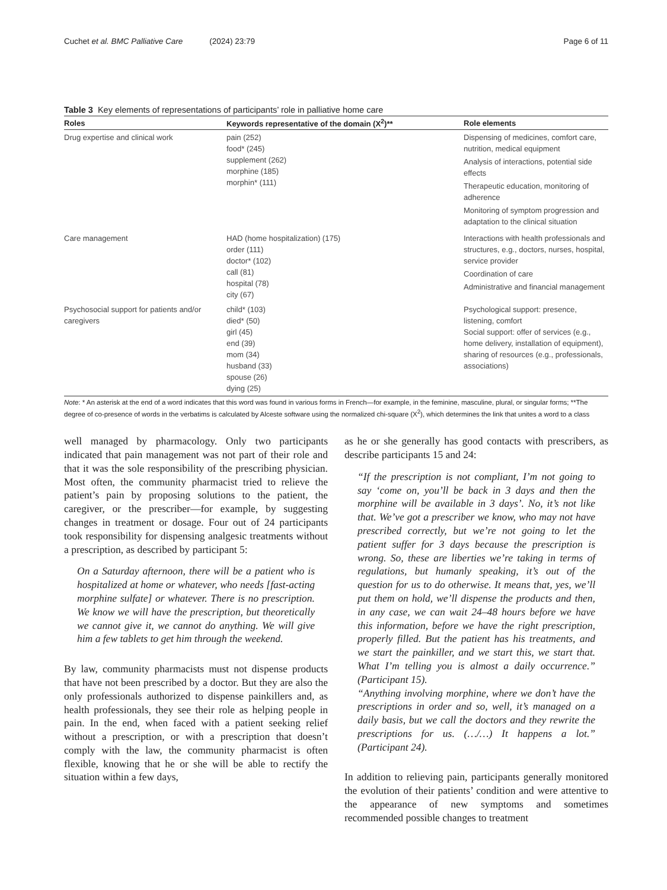Cuchet et al. BMC Palliative Care (2024) 23:79 Page 6 of 11
Table 3 Key elements of representations of participants’ role in palliative home care
| Roles | Keywords representative of the domain (X<sup>2</sup>)** | Role elements |
| --- | --- | --- |
| Drug expertise and clinical work | pain (252) food* (245) supplement (262) morphine (185) morphin* (111) | Dispensing of medicines, comfort care, nutrition, medical equipment Analysis of interactions, potential side effects Therapeutic education, monitoring of adherence Monitoring of symptom progression and adaptation to the clinical situation |
| Care management | HAD (home hospitalization) (175) order (111) doctor* (102) call (81) hospital (78) city (67) | Interactions with health professionals and structures, e.g., doctors, nurses, hospital, service provider Coordination of care Administrative and financial management |
| Psychosocial support for patients and/or caregivers | child* (103) died* (50) girl (45) end (39) mom (34) husband (33) spouse (26) dying (25) | Psychological support: presence, listening, comfort Social support: offer of services (e.g., home delivery, installation of equipment), sharing of resources (e.g., professionals, associations) |
Note: * An asterisk at the end of a word indicates that this word was found in various forms in French—for example, in the feminine, masculine, plural, or singular forms; **The degree of co-presence of words in the verbatims is calculated by Alceste software using the normalized chi-square (X<sup>2</sup>), which determines the link that unites a word to a class
well managed by pharmacology. Only two participants indicated that pain management was not part of their role and that it was the sole responsibility of the prescribing physician. Most often, the community pharmacist tried to relieve the patient’s pain by proposing solutions to the patient, the caregiver, or the prescriber—for example, by suggesting changes in treatment or dosage. Four out of 24 participants took responsibility for dispensing analgesic treatments without a prescription, as described by participant 5:
On a Saturday afternoon, there will be a patient who is hospitalized at home or whatever, who needs [fast-acting morphine sulfate] or whatever. There is no prescription. We know we will have the prescription, but theoretically we cannot give it, we cannot do anything. We will give him a few tablets to get him through the weekend.
By law, community pharmacists must not dispense products that have not been prescribed by a doctor. But they are also the only professionals authorized to dispense painkillers and, as health professionals, they see their role as helping people in pain. In the end, when faced with a patient seeking relief without a prescription, or with a prescription that doesn’t comply with the law, the community pharmacist is often flexible, knowing that he or she will be able to rectify the situation within a few days,
as he or she generally has good contacts with prescribers, as describe participants 15 and 24:
“If the prescription is not compliant, I’m not going to say ‘come on, you’ll be back in 3 days and then the morphine will be available in 3 days’. No, it’s not like that. We’ve got a prescriber we know, who may not have prescribed correctly, but we’re not going to let the patient suffer for 3 days because the prescription is wrong. So, these are liberties we’re taking in terms of regulations, but humanly speaking, it’s out of the question for us to do otherwise. It means that, yes, we’ll put them on hold, we’ll dispense the products and then, in any case, we can wait 24–48 hours before we have this information, before we have the right prescription, properly filled. But the patient has his treatments, and we start the painkiller, and we start this, we start that. What I’m telling you is almost a daily occurrence.” (Participant 15).
“Anything involving morphine, where we don’t have the prescriptions in order and so, well, it’s managed on a daily basis, but we call the doctors and they rewrite the prescriptions for us. (…/…) It happens a lot.” (Participant 24).
In addition to relieving pain, participants generally monitored the evolution of their patients’ condition and were attentive to the appearance of new symptoms and sometimes recommended possible changes to treatment